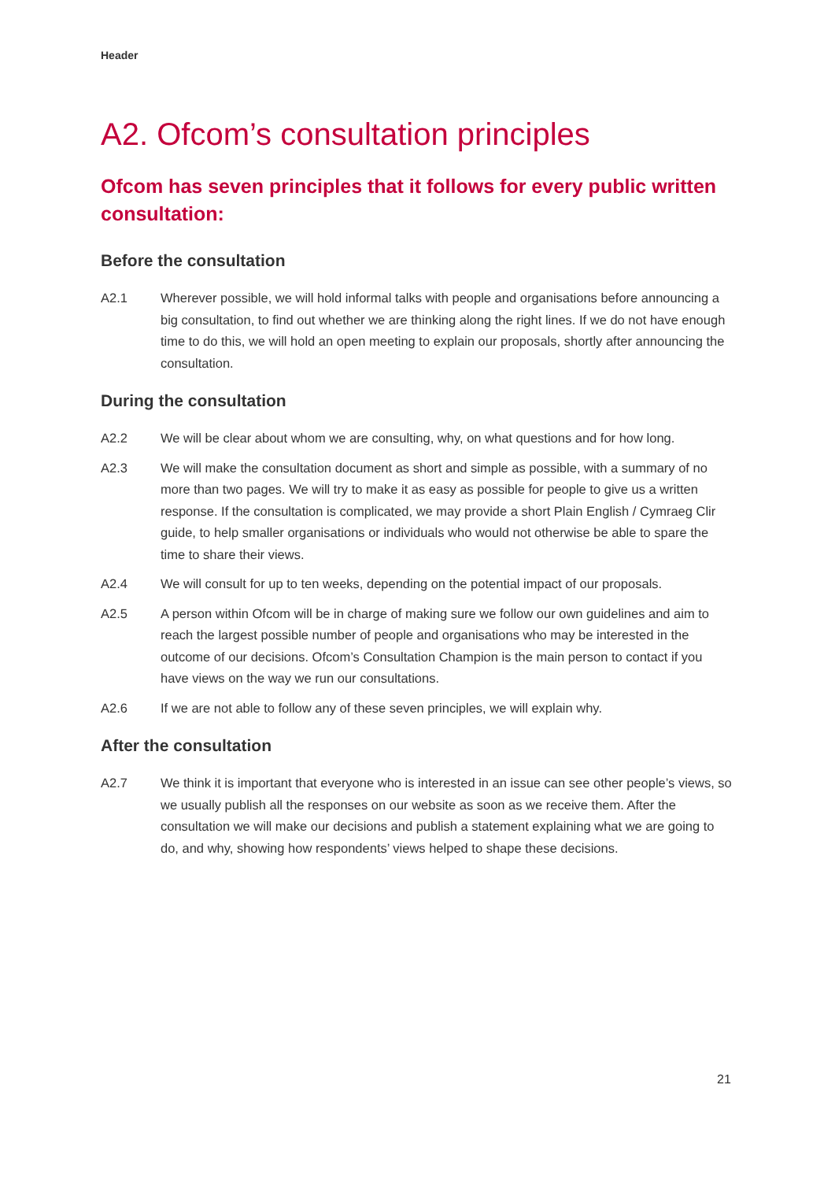Header
A2. Ofcom’s consultation principles
Ofcom has seven principles that it follows for every public written consultation:
Before the consultation
A2.1 Wherever possible, we will hold informal talks with people and organisations before announcing a big consultation, to find out whether we are thinking along the right lines. If we do not have enough time to do this, we will hold an open meeting to explain our proposals, shortly after announcing the consultation.
During the consultation
A2.2 We will be clear about whom we are consulting, why, on what questions and for how long.
A2.3 We will make the consultation document as short and simple as possible, with a summary of no more than two pages. We will try to make it as easy as possible for people to give us a written response. If the consultation is complicated, we may provide a short Plain English / Cymraeg Clir guide, to help smaller organisations or individuals who would not otherwise be able to spare the time to share their views.
A2.4 We will consult for up to ten weeks, depending on the potential impact of our proposals.
A2.5 A person within Ofcom will be in charge of making sure we follow our own guidelines and aim to reach the largest possible number of people and organisations who may be interested in the outcome of our decisions. Ofcom’s Consultation Champion is the main person to contact if you have views on the way we run our consultations.
A2.6 If we are not able to follow any of these seven principles, we will explain why.
After the consultation
A2.7 We think it is important that everyone who is interested in an issue can see other people’s views, so we usually publish all the responses on our website as soon as we receive them. After the consultation we will make our decisions and publish a statement explaining what we are going to do, and why, showing how respondents’ views helped to shape these decisions.
21